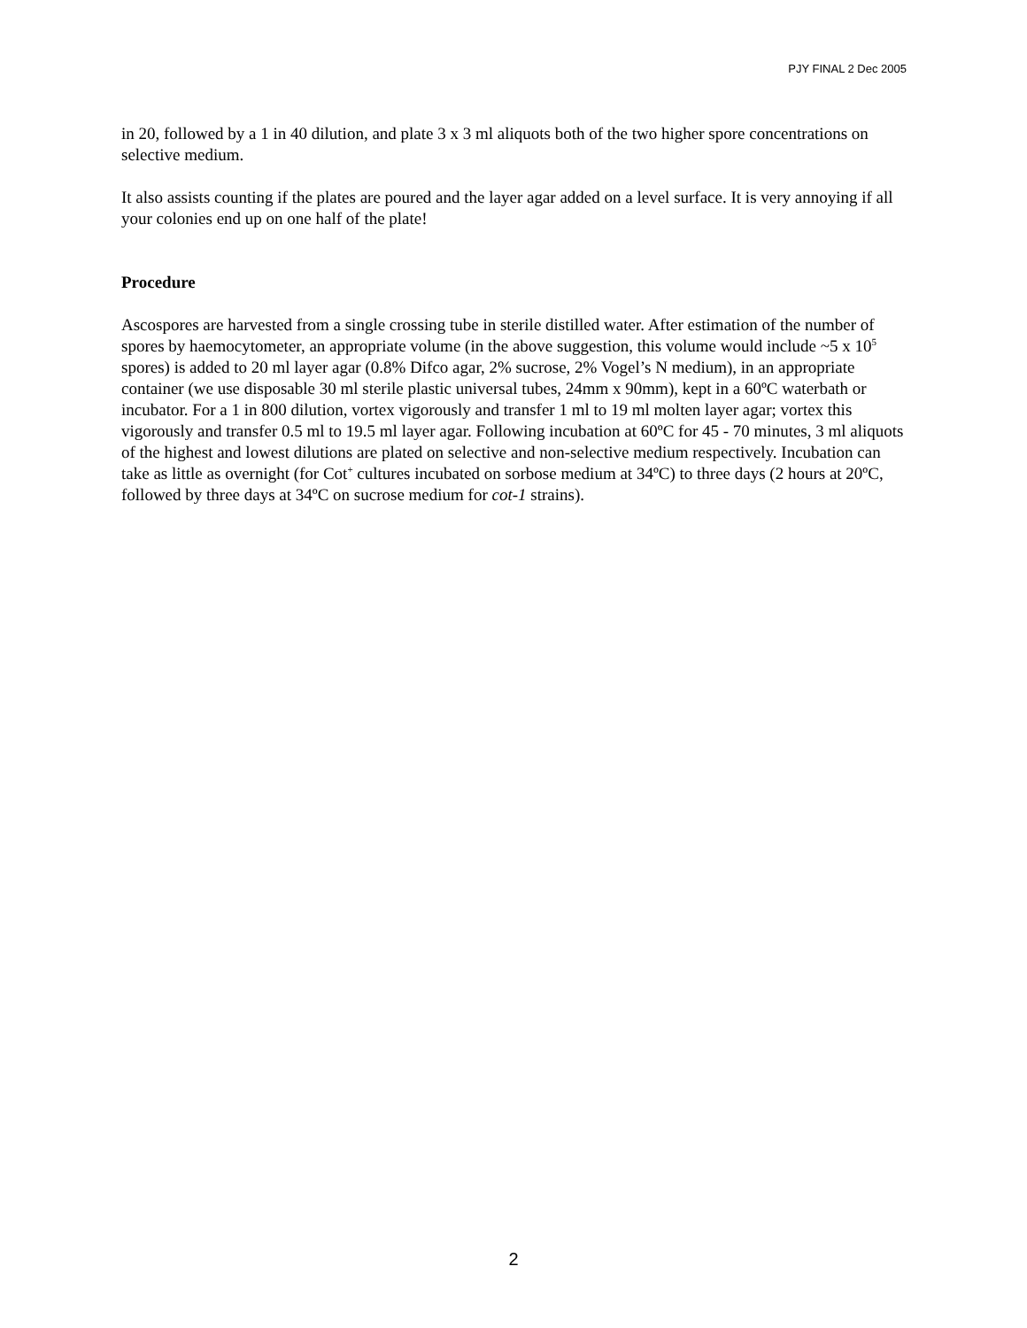PJY FINAL 2 Dec 2005
in 20, followed by a 1 in 40 dilution, and plate 3 x 3 ml aliquots both of the two higher spore concentrations on selective medium.
It also assists counting if the plates are poured and the layer agar added on a level surface. It is very annoying if all your colonies end up on one half of the plate!
Procedure
Ascospores are harvested from a single crossing tube in sterile distilled water. After estimation of the number of spores by haemocytometer, an appropriate volume (in the above suggestion, this volume would include ~5 x 10<sup>5</sup> spores) is added to 20 ml layer agar (0.8% Difco agar, 2% sucrose, 2% Vogel’s N medium), in an appropriate container (we use disposable 30 ml sterile plastic universal tubes, 24mm x 90mm), kept in a 60ºC waterbath or incubator. For a 1 in 800 dilution, vortex vigorously and transfer 1 ml to 19 ml molten layer agar; vortex this vigorously and transfer 0.5 ml to 19.5 ml layer agar. Following incubation at 60ºC for 45 - 70 minutes, 3 ml aliquots of the highest and lowest dilutions are plated on selective and non-selective medium respectively. Incubation can take as little as overnight (for Cot<sup>+</sup> cultures incubated on sorbose medium at 34ºC) to three days (2 hours at 20ºC, followed by three days at 34ºC on sucrose medium for cot-1 strains).
2